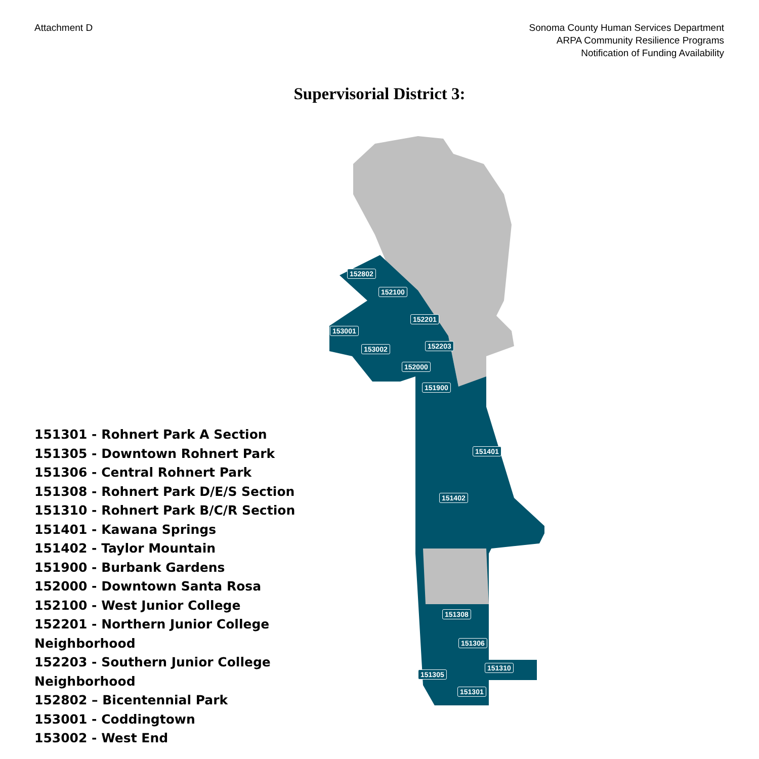Attachment D Sonoma County Human Services Department
ARPA Community Resilience Programs
Notification of Funding Availability
Supervisorial District 3:
151301 - Rohnert Park A Section
151305 - Downtown Rohnert Park
151306 - Central Rohnert Park
151308 - Rohnert Park D/E/S Section
151310 - Rohnert Park B/C/R Section
151401 - Kawana Springs
151402 - Taylor Mountain
151900 - Burbank Gardens
152000 - Downtown Santa Rosa
152100 - West Junior College
152201 - Northern Junior College Neighborhood
152203 - Southern Junior College Neighborhood
152802 – Bicentennial Park
153001 - Coddingtown
153002 - West End
152802
152100
152201
153001
152203 153002
152000
151900
151401
151402
151308
151306
151310
151305
151301